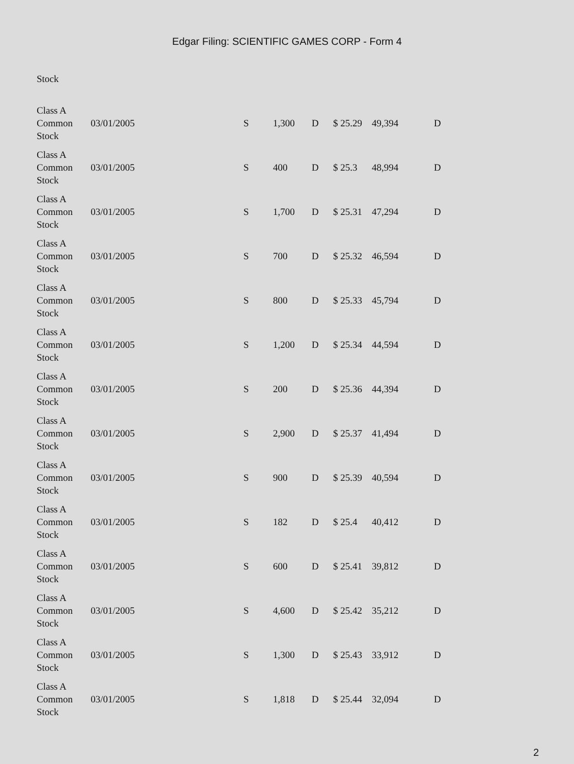Edgar Filing: SCIENTIFIC GAMES CORP - Form 4
| Stock | | | | | | | |
| Class A Common Stock | 03/01/2005 | S | 1,300 | D | $ 25.29 | 49,394 | D |
| Class A Common Stock | 03/01/2005 | S | 400 | D | $ 25.3 | 48,994 | D |
| Class A Common Stock | 03/01/2005 | S | 1,700 | D | $ 25.31 | 47,294 | D |
| Class A Common Stock | 03/01/2005 | S | 700 | D | $ 25.32 | 46,594 | D |
| Class A Common Stock | 03/01/2005 | S | 800 | D | $ 25.33 | 45,794 | D |
| Class A Common Stock | 03/01/2005 | S | 1,200 | D | $ 25.34 | 44,594 | D |
| Class A Common Stock | 03/01/2005 | S | 200 | D | $ 25.36 | 44,394 | D |
| Class A Common Stock | 03/01/2005 | S | 2,900 | D | $ 25.37 | 41,494 | D |
| Class A Common Stock | 03/01/2005 | S | 900 | D | $ 25.39 | 40,594 | D |
| Class A Common Stock | 03/01/2005 | S | 182 | D | $ 25.4 | 40,412 | D |
| Class A Common Stock | 03/01/2005 | S | 600 | D | $ 25.41 | 39,812 | D |
| Class A Common Stock | 03/01/2005 | S | 4,600 | D | $ 25.42 | 35,212 | D |
| Class A Common Stock | 03/01/2005 | S | 1,300 | D | $ 25.43 | 33,912 | D |
| Class A Common Stock | 03/01/2005 | S | 1,818 | D | $ 25.44 | 32,094 | D |
2